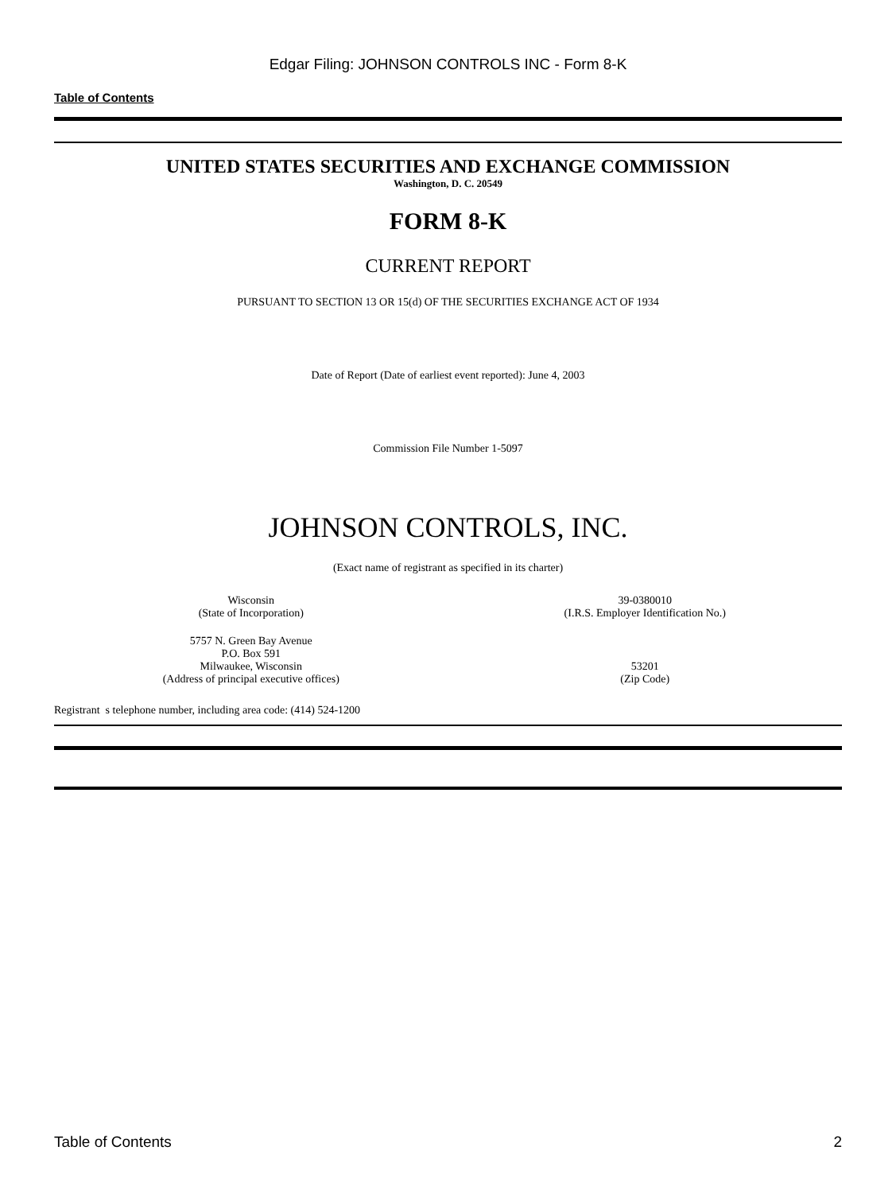Edgar Filing: JOHNSON CONTROLS INC - Form 8-K
Table of Contents
UNITED STATES SECURITIES AND EXCHANGE COMMISSION
Washington, D. C. 20549
FORM 8-K
CURRENT REPORT
PURSUANT TO SECTION 13 OR 15(d) OF THE SECURITIES EXCHANGE ACT OF 1934
Date of Report (Date of earliest event reported): June 4, 2003
Commission File Number 1-5097
JOHNSON CONTROLS, INC.
(Exact name of registrant as specified in its charter)
| Wisconsin (State of Incorporation) | 39-0380010 (I.R.S. Employer Identification No.) |
| 5757 N. Green Bay Avenue P.O. Box 591 Milwaukee, Wisconsin (Address of principal executive offices) | 53201 (Zip Code) |
Registrant s telephone number, including area code: (414) 524-1200
Table of Contents 2